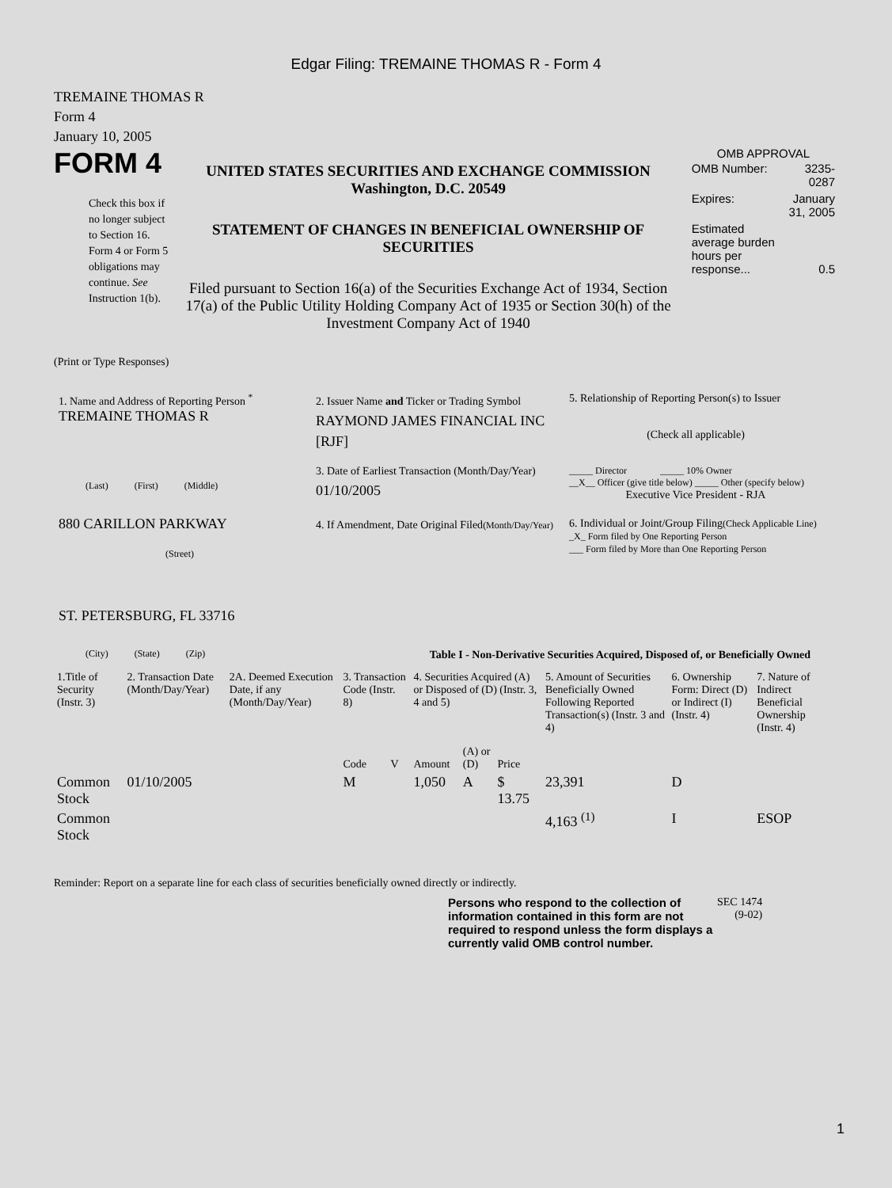Edgar Filing: TREMAINE THOMAS R - Form 4
TREMAINE THOMAS R
Form 4
January 10, 2005
FORM 4
Check this box if no longer subject to Section 16. Form 4 or Form 5 obligations may continue. See Instruction 1(b).
UNITED STATES SECURITIES AND EXCHANGE COMMISSION
Washington, D.C. 20549
STATEMENT OF CHANGES IN BENEFICIAL OWNERSHIP OF SECURITIES
Filed pursuant to Section 16(a) of the Securities Exchange Act of 1934, Section 17(a) of the Public Utility Holding Company Act of 1935 or Section 30(h) of the Investment Company Act of 1940
OMB APPROVAL
| OMB Number: | 3235-0287 |
| Expires: | January 31, 2005 |
| Estimated average burden hours per response... | 0.5 |
(Print or Type Responses)
1. Name and Address of Reporting Person <sup>*</sup>
TREMAINE THOMAS R
(Last) (First) (Middle)
880 CARILLON PARKWAY
(Street)
ST. PETERSBURG, FL 33716
(City) (State) (Zip)
2. Issuer Name and Ticker or Trading Symbol
RAYMOND JAMES FINANCIAL INC [RJF]
3. Date of Earliest Transaction (Month/Day/Year)
01/10/2005
4. If Amendment, Date Original Filed(Month/Day/Year)
5. Relationship of Reporting Person(s) to Issuer
(Check all applicable)
_____ Director _____ 10% Owner
__X__ Officer (give title below) _____ Other (specify below)
Executive Vice President - RJA
6. Individual or Joint/Group Filing(Check Applicable Line)
_X_ Form filed by One Reporting Person
___ Form filed by More than One Reporting Person
Table I - Non-Derivative Securities Acquired, Disposed of, or Beneficially Owned
| 1.Title of Security (Instr. 3) | 2. Transaction Date (Month/Day/Year) | 2A. Deemed Execution Date, if any (Month/Day/Year) | 3. Transaction Code (Instr. 8) | | 4. Securities Acquired (A) or Disposed of (D) (Instr. 3, 4 and 5) | | | 5. Amount of Securities Beneficially Owned Following Reported Transaction(s) (Instr. 3 and 4) | 6. Ownership Form: Direct (D) or Indirect (I) (Instr. 4) | 7. Nature of Indirect Beneficial Ownership (Instr. 4) |
| --- | --- | --- | --- | --- | --- | --- | --- | --- | --- | --- |
| | | | Code | V | Amount | (A) or (D) | Price | | | |
| Common Stock | 01/10/2005 | | M | | 1,050 | A | $ 13.75 | 23,391 | D | |
| Common Stock | | | | | | | | 4,163 <sup>(1)</sup> | I | ESOP |
Reminder: Report on a separate line for each class of securities beneficially owned directly or indirectly.
Persons who respond to the collection of information contained in this form are not required to respond unless the form displays a currently valid OMB control number.
SEC 1474
(9-02)
1